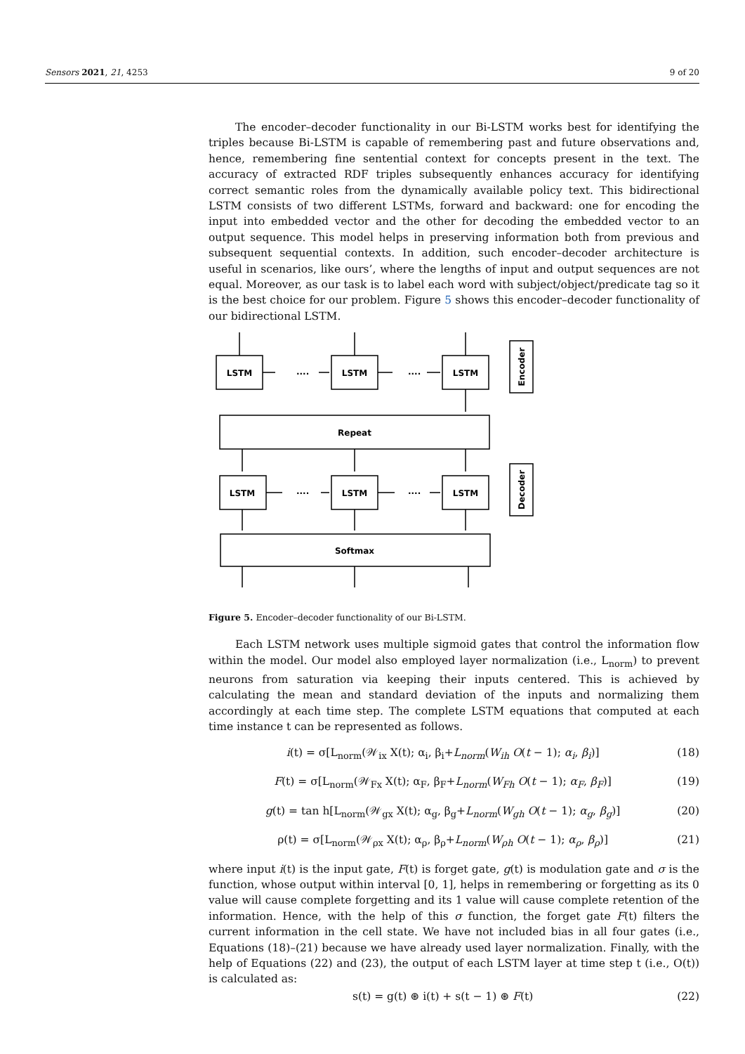Sensors 2021, 21, 4253 9 of 20
The encoder–decoder functionality in our Bi-LSTM works best for identifying the triples because Bi-LSTM is capable of remembering past and future observations and, hence, remembering fine sentential context for concepts present in the text. The accuracy of extracted RDF triples subsequently enhances accuracy for identifying correct semantic roles from the dynamically available policy text. This bidirectional LSTM consists of two different LSTMs, forward and backward: one for encoding the input into embedded vector and the other for decoding the embedded vector to an output sequence. This model helps in preserving information both from previous and subsequent sequential contexts. In addition, such encoder–decoder architecture is useful in scenarios, like ours’, where the lengths of input and output sequences are not equal. Moreover, as our task is to label each word with subject/object/predicate tag so it is the best choice for our problem. Figure 5 shows this encoder–decoder functionality of our bidirectional LSTM.
LSTM
LSTM
LSTM
....
....
Repeat
LSTM
LSTM
LSTM
....
....
Softmax
Encoder
Decoder
Figure 5. Encoder–decoder functionality of our Bi-LSTM.
Each LSTM network uses multiple sigmoid gates that control the information flow within the model. Our model also employed layer normalization (i.e., L<sub>norm</sub>) to prevent neurons from saturation via keeping their inputs centered. This is achieved by calculating the mean and standard deviation of the inputs and normalizing them accordingly at each time step. The complete LSTM equations that computed at each time instance t can be represented as follows.
i(t) = σ[L<sub>norm</sub>(𝒲<sub>ix</sub> X(t); α<sub>i</sub>, β<sub>i</sub>+L<sub>norm</sub>(W<sub>ih</sub> O(t − 1); α<sub>i</sub>, β<sub>i</sub>)] (18)
F(t) = σ[L<sub>norm</sub>(𝒲<sub>Fx</sub> X(t); α<sub>F</sub>, β<sub>F</sub>+L<sub>norm</sub>(W<sub>Fh</sub> O(t − 1); α<sub>F</sub>, β<sub>F</sub>)] (19)
g(t) = tan h[L<sub>norm</sub>(𝒲<sub>gx</sub> X(t); α<sub>g</sub>, β<sub>g</sub>+L<sub>norm</sub>(W<sub>gh</sub> O(t − 1); α<sub>g</sub>, β<sub>g</sub>)] (20)
ρ(t) = σ[L<sub>norm</sub>(𝒲<sub>ρx</sub> X(t); α<sub>ρ</sub>, β<sub>ρ</sub>+L<sub>norm</sub>(W<sub>ρh</sub> O(t − 1); α<sub>ρ</sub>, β<sub>ρ</sub>)] (21)
where input i(t) is the input gate, F(t) is forget gate, g(t) is modulation gate and σ is the function, whose output within interval [0, 1], helps in remembering or forgetting as its 0 value will cause complete forgetting and its 1 value will cause complete retention of the information. Hence, with the help of this σ function, the forget gate F(t) filters the current information in the cell state. We have not included bias in all four gates (i.e., Equations (18)–(21) because we have already used layer normalization. Finally, with the help of Equations (22) and (23), the output of each LSTM layer at time step t (i.e., O(t)) is calculated as:
s(t) = g(t) ⊛ i(t) + s(t − 1) ⊛ F(t) (22)